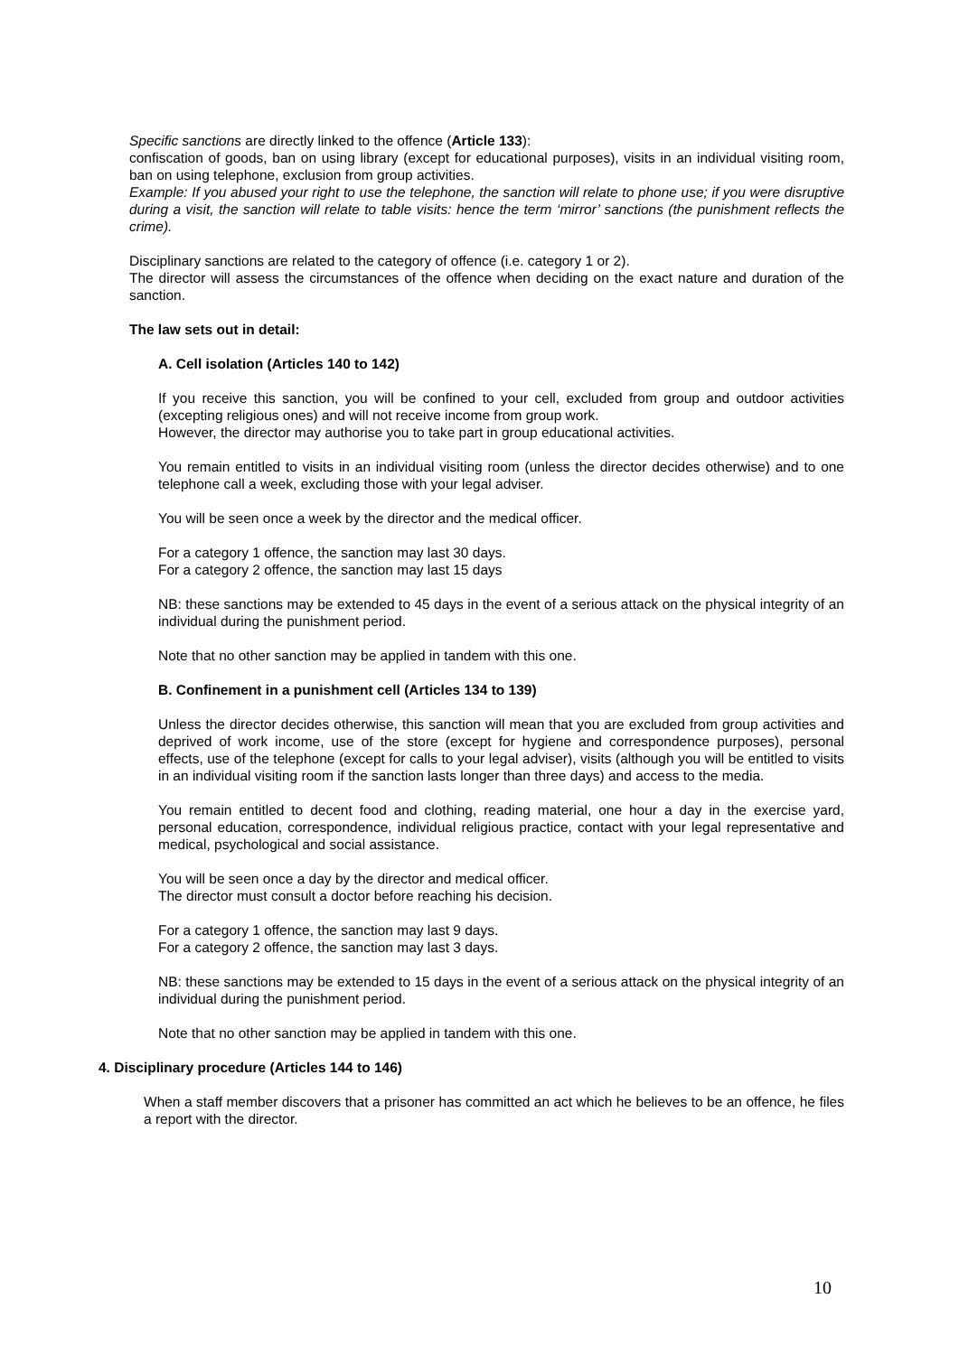Specific sanctions are directly linked to the offence (Article 133):
confiscation of goods, ban on using library (except for educational purposes), visits in an individual visiting room, ban on using telephone, exclusion from group activities.
Example: If you abused your right to use the telephone, the sanction will relate to phone use; if you were disruptive during a visit, the sanction will relate to table visits: hence the term ‘mirror’ sanctions (the punishment reflects the crime).
Disciplinary sanctions are related to the category of offence (i.e. category 1 or 2).
The director will assess the circumstances of the offence when deciding on the exact nature and duration of the sanction.
The law sets out in detail:
A. Cell isolation (Articles 140 to 142)
If you receive this sanction, you will be confined to your cell, excluded from group and outdoor activities (excepting religious ones) and will not receive income from group work.
However, the director may authorise you to take part in group educational activities.
You remain entitled to visits in an individual visiting room (unless the director decides otherwise) and to one telephone call a week, excluding those with your legal adviser.
You will be seen once a week by the director and the medical officer.
For a category 1 offence, the sanction may last 30 days.
For a category 2 offence, the sanction may last 15 days
NB: these sanctions may be extended to 45 days in the event of a serious attack on the physical integrity of an individual during the punishment period.
Note that no other sanction may be applied in tandem with this one.
B. Confinement in a punishment cell (Articles 134 to 139)
Unless the director decides otherwise, this sanction will mean that you are excluded from group activities and deprived of work income, use of the store (except for hygiene and correspondence purposes), personal effects, use of the telephone (except for calls to your legal adviser), visits (although you will be entitled to visits in an individual visiting room if the sanction lasts longer than three days) and access to the media.
You remain entitled to decent food and clothing, reading material, one hour a day in the exercise yard, personal education, correspondence, individual religious practice, contact with your legal representative and medical, psychological and social assistance.
You will be seen once a day by the director and medical officer.
The director must consult a doctor before reaching his decision.
For a category 1 offence, the sanction may last 9 days.
For a category 2 offence, the sanction may last 3 days.
NB: these sanctions may be extended to 15 days in the event of a serious attack on the physical integrity of an individual during the punishment period.
Note that no other sanction may be applied in tandem with this one.
4. Disciplinary procedure (Articles 144 to 146)
When a staff member discovers that a prisoner has committed an act which he believes to be an offence, he files a report with the director.
10